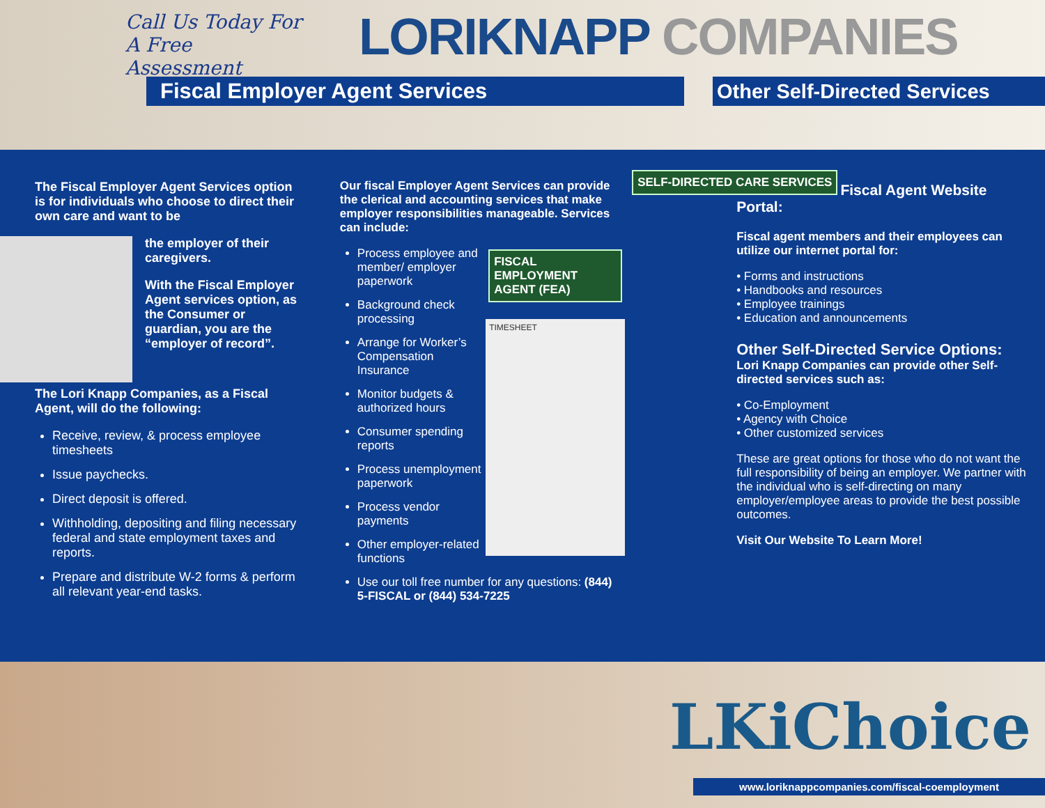Call Us Today For A Free Assessment
LORIKNAPP COMPANIES
Fiscal Employer Agent Services
Other Self-Directed Services
The Fiscal Employer Agent Services option is for individuals who choose to direct their own care and want to be
the employer of their caregivers.
With the Fiscal Employer Agent services option, as the Consumer or guardian, you are the “employer of record”.
The Lori Knapp Companies, as a Fiscal Agent, will do the following:
Receive, review, & process employee timesheets
Issue paychecks.
Direct deposit is offered.
Withholding, depositing and filing necessary federal and state employment taxes and reports.
Prepare and distribute W-2 forms & perform all relevant year-end tasks.
Our fiscal Employer Agent Services can provide the clerical and accounting services that make employer responsibilities manageable. Services can include:
FISCAL EMPLOYMENT AGENT (FEA)
TIMESHEET
Process employee and member/ employer paperwork
Background check processing
Arrange for Worker’s Compensation Insurance
Monitor budgets & authorized hours
Consumer spending reports
Process unemployment paperwork
Process vendor payments
Other employer-related functions
Use our toll free number for any questions: (844) 5-FISCAL or (844) 534-7225
SELF-DIRECTED CARE SERVICES
Fiscal Agent Website Portal:
Fiscal agent members and their employees can utilize our internet portal for:
• Forms and instructions
• Handbooks and resources
• Employee trainings
• Education and announcements
Other Self-Directed Service Options:
Lori Knapp Companies can provide other Self-directed services such as:
• Co-Employment
• Agency with Choice
• Other customized services
These are great options for those who do not want the full responsibility of being an employer. We partner with the individual who is self-directing on many employer/employee areas to provide the best possible outcomes.
Visit Our Website To Learn More!
LKiChoice
www.loriknappcompanies.com/fiscal-coemployment